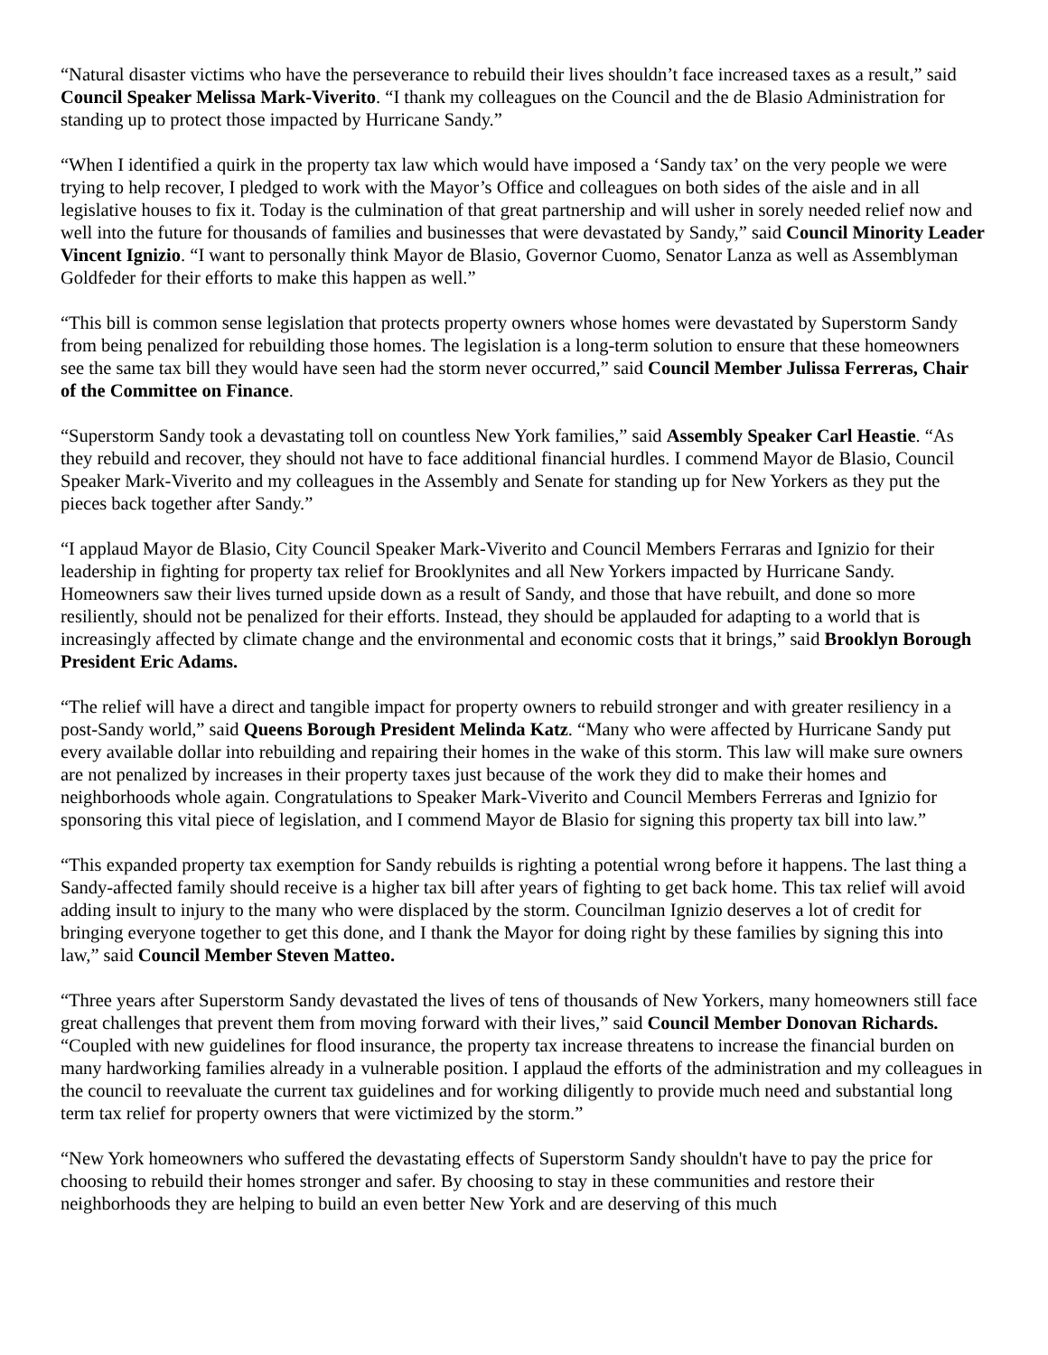“Natural disaster victims who have the perseverance to rebuild their lives shouldn’t face increased taxes as a result,” said Council Speaker Melissa Mark-Viverito. “I thank my colleagues on the Council and the de Blasio Administration for standing up to protect those impacted by Hurricane Sandy.”
“When I identified a quirk in the property tax law which would have imposed a ‘Sandy tax’ on the very people we were trying to help recover, I pledged to work with the Mayor’s Office and colleagues on both sides of the aisle and in all legislative houses to fix it. Today is the culmination of that great partnership and will usher in sorely needed relief now and well into the future for thousands of families and businesses that were devastated by Sandy,” said Council Minority Leader Vincent Ignizio. “I want to personally think Mayor de Blasio, Governor Cuomo, Senator Lanza as well as Assemblyman Goldfeder for their efforts to make this happen as well.”
“This bill is common sense legislation that protects property owners whose homes were devastated by Superstorm Sandy from being penalized for rebuilding those homes. The legislation is a long-term solution to ensure that these homeowners see the same tax bill they would have seen had the storm never occurred,” said Council Member Julissa Ferreras, Chair of the Committee on Finance.
“Superstorm Sandy took a devastating toll on countless New York families,” said Assembly Speaker Carl Heastie. “As they rebuild and recover, they should not have to face additional financial hurdles. I commend Mayor de Blasio, Council Speaker Mark-Viverito and my colleagues in the Assembly and Senate for standing up for New Yorkers as they put the pieces back together after Sandy.”
“I applaud Mayor de Blasio, City Council Speaker Mark-Viverito and Council Members Ferraras and Ignizio for their leadership in fighting for property tax relief for Brooklynites and all New Yorkers impacted by Hurricane Sandy. Homeowners saw their lives turned upside down as a result of Sandy, and those that have rebuilt, and done so more resiliently, should not be penalized for their efforts. Instead, they should be applauded for adapting to a world that is increasingly affected by climate change and the environmental and economic costs that it brings,” said Brooklyn Borough President Eric Adams.
“The relief will have a direct and tangible impact for property owners to rebuild stronger and with greater resiliency in a post-Sandy world,” said Queens Borough President Melinda Katz. “Many who were affected by Hurricane Sandy put every available dollar into rebuilding and repairing their homes in the wake of this storm. This law will make sure owners are not penalized by increases in their property taxes just because of the work they did to make their homes and neighborhoods whole again. Congratulations to Speaker Mark-Viverito and Council Members Ferreras and Ignizio for sponsoring this vital piece of legislation, and I commend Mayor de Blasio for signing this property tax bill into law.”
“This expanded property tax exemption for Sandy rebuilds is righting a potential wrong before it happens. The last thing a Sandy-affected family should receive is a higher tax bill after years of fighting to get back home. This tax relief will avoid adding insult to injury to the many who were displaced by the storm. Councilman Ignizio deserves a lot of credit for bringing everyone together to get this done, and I thank the Mayor for doing right by these families by signing this into law,” said Council Member Steven Matteo.
“Three years after Superstorm Sandy devastated the lives of tens of thousands of New Yorkers, many homeowners still face great challenges that prevent them from moving forward with their lives,” said Council Member Donovan Richards. “Coupled with new guidelines for flood insurance, the property tax increase threatens to increase the financial burden on many hardworking families already in a vulnerable position. I applaud the efforts of the administration and my colleagues in the council to reevaluate the current tax guidelines and for working diligently to provide much need and substantial long term tax relief for property owners that were victimized by the storm.”
“New York homeowners who suffered the devastating effects of Superstorm Sandy shouldn't have to pay the price for choosing to rebuild their homes stronger and safer. By choosing to stay in these communities and restore their neighborhoods they are helping to build an even better New York and are deserving of this much